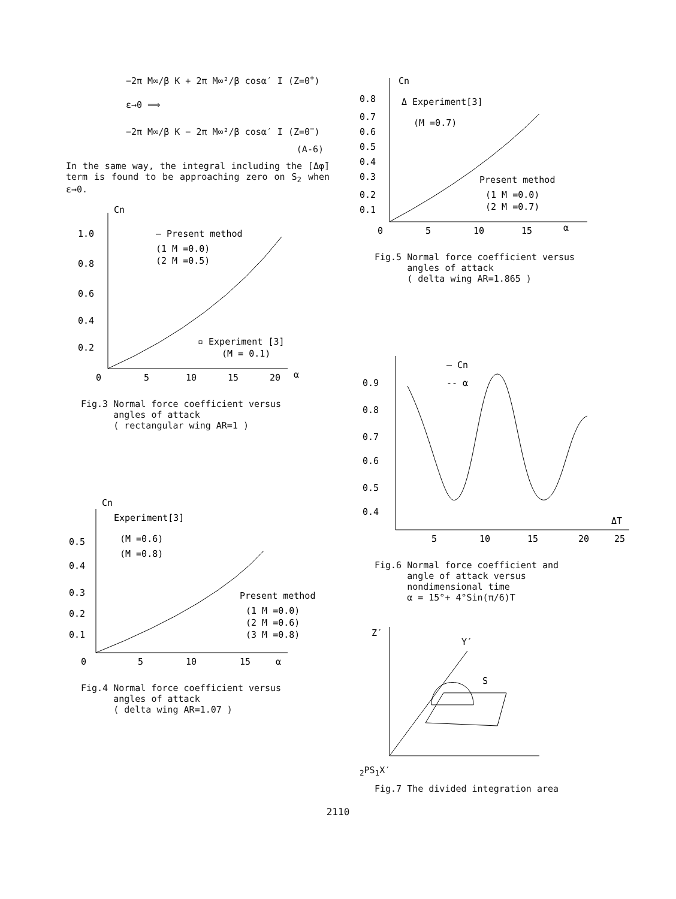−2π M∞/β K + 2π M∞²/β cosα′ I (Z=0<sup>+</sup>)
ε→0 ⟹
−2π M∞/β K − 2π M∞²/β cosα′ I (Z=0<sup>−</sup>)
(A-6)
In the same way, the integral including the [Δφ̈] term is found to be approaching zero on S<sub>2</sub> when ε→0.
Cn
1.0
0.8
0.6
0.4
0.2
0
5
10
15
20
α
— Present method
(1 M =0.0)
(2 M =0.5)
▫ Experiment [3]
(M = 0.1)
Fig.3 Normal force coefficient versus
angles of attack
( rectangular wing AR=1 )
Cn
Experiment[3]
(M =0.6)
(M =0.8)
0.5
0.4
0.3
0.2
0.1
0
5
10
15
α
Present method
(1 M =0.0)
(2 M =0.6)
(3 M =0.8)
Fig.4 Normal force coefficient versus
angles of attack
( delta wing AR=1.07 )
Cn
0.8
0.7
0.6
0.5
0.4
0.3
0.2
0.1
0
5
10
15
α
Δ Experiment[3]
(M =0.7)
Present method
(1 M =0.0)
(2 M =0.7)
Fig.5 Normal force coefficient versus
angles of attack
( delta wing AR=1.865 )
— Cn
-- α
0.9
0.8
0.7
0.6
0.5
0.4
ΔT
5
10
15
20
25
Fig.6 Normal force coefficient and
angle of attack versus
nondimensional time
α = 15°+ 4°Sin(π/6)T
Z′
Y′
S2
P
S1
X′
Fig.7 The divided integration area
2110